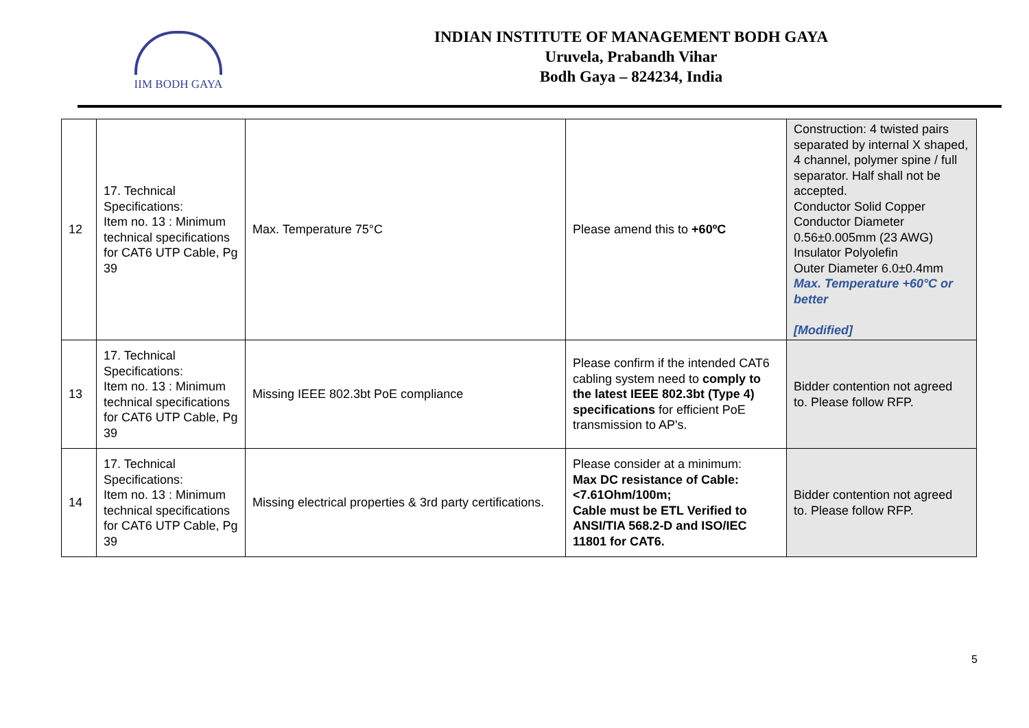IIM BODH GAYA
INDIAN INSTITUTE OF MANAGEMENT BODH GAYA
Uruvela, Prabandh Vihar
Bodh Gaya – 824234, India
| 12 | 17. Technical Specifications: Item no. 13 : Minimum technical specifications for CAT6 UTP Cable, Pg 39 | Max. Temperature 75°C | Please amend this to +60ºC | Construction: 4 twisted pairs separated by internal X shaped, 4 channel, polymer spine / full separator. Half shall not be accepted. Conductor Solid Copper Conductor Diameter 0.56±0.005mm (23 AWG) Insulator Polyolefin Outer Diameter 6.0±0.4mm Max. Temperature +60°C or better [Modified] |
| 13 | 17. Technical Specifications: Item no. 13 : Minimum technical specifications for CAT6 UTP Cable, Pg 39 | Missing IEEE 802.3bt PoE compliance | Please confirm if the intended CAT6 cabling system need to comply to the latest IEEE 802.3bt (Type 4) specifications for efficient PoE transmission to AP's. | Bidder contention not agreed to. Please follow RFP. |
| 14 | 17. Technical Specifications: Item no. 13 : Minimum technical specifications for CAT6 UTP Cable, Pg 39 | Missing electrical properties & 3rd party certifications. | Please consider at a minimum: Max DC resistance of Cable: <7.61Ohm/100m; Cable must be ETL Verified to ANSI/TIA 568.2-D and ISO/IEC 11801 for CAT6. | Bidder contention not agreed to. Please follow RFP. |
5